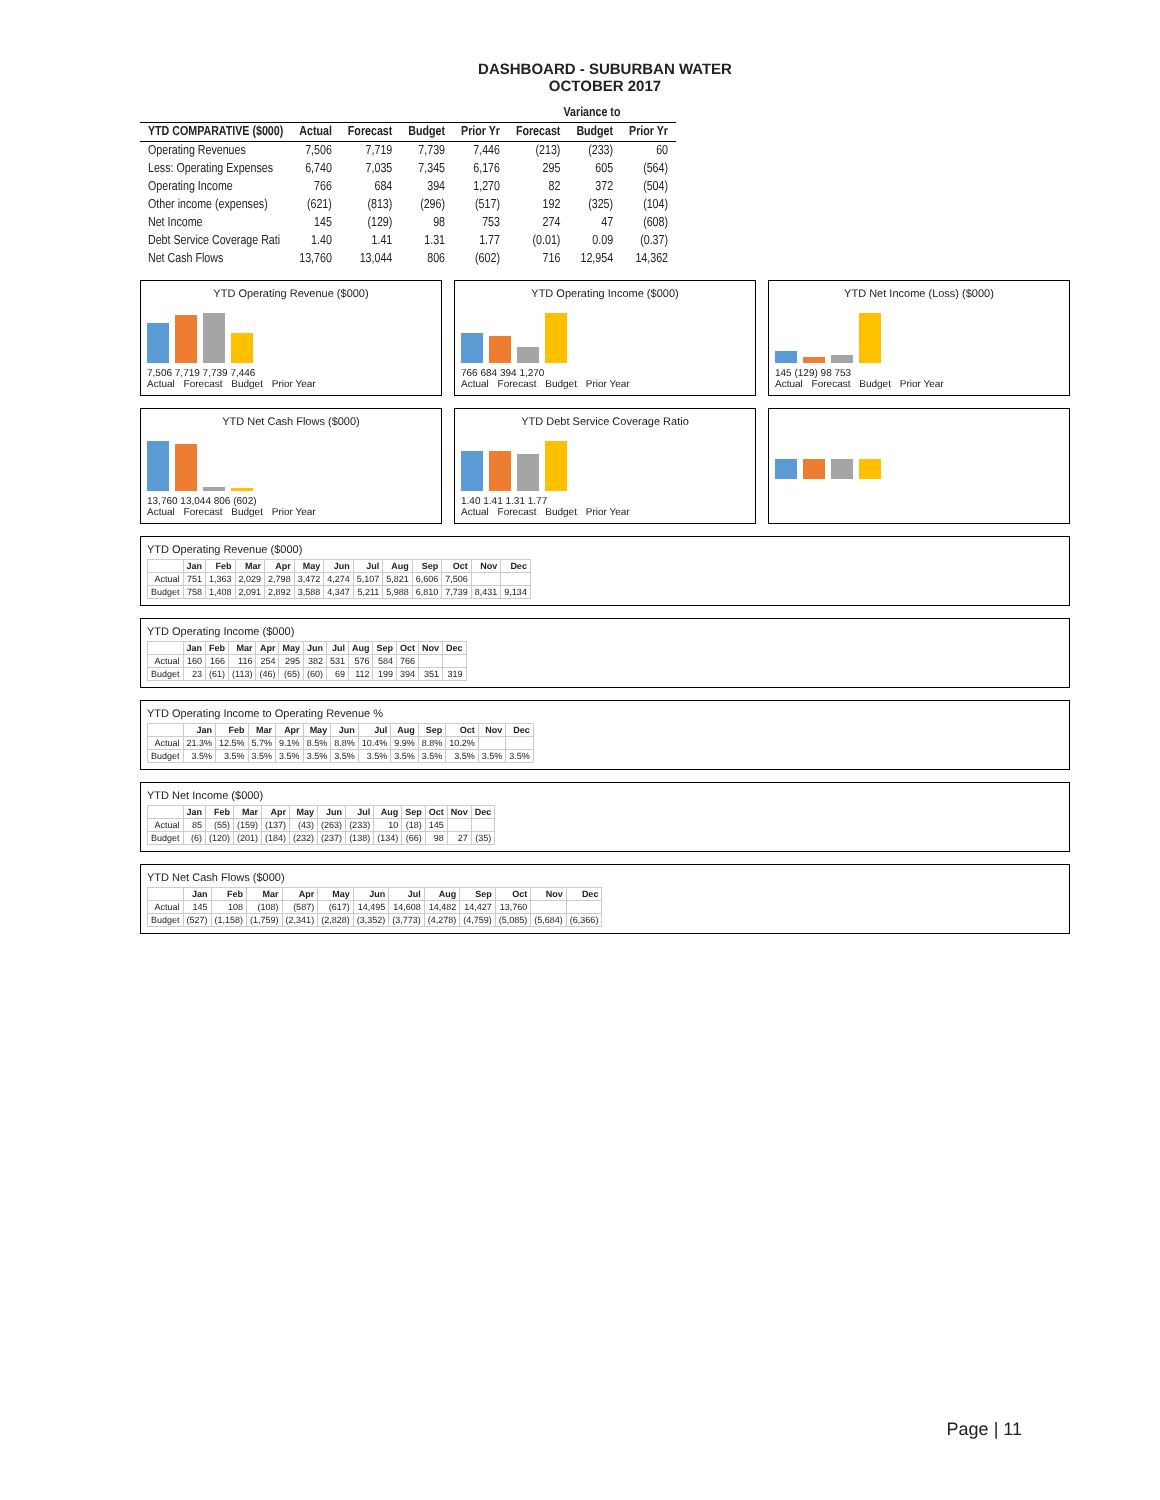DASHBOARD - SUBURBAN WATER
OCTOBER 2017
| | | | | | Variance to | | |
| --- | --- | --- | --- | --- | --- | --- | --- |
| YTD COMPARATIVE ($000) | Actual | Forecast | Budget | Prior Yr | Forecast | Budget | Prior Yr |
| Operating Revenues | 7,506 | 7,719 | 7,739 | 7,446 | (213) | (233) | 60 |
| Less: Operating Expenses | 6,740 | 7,035 | 7,345 | 6,176 | 295 | 605 | (564) |
| Operating Income | 766 | 684 | 394 | 1,270 | 82 | 372 | (504) |
| Other income (expenses) | (621) | (813) | (296) | (517) | 192 | (325) | (104) |
| Net Income | 145 | (129) | 98 | 753 | 274 | 47 | (608) |
| Debt Service Coverage Rati | 1.40 | 1.41 | 1.31 | 1.77 | (0.01) | 0.09 | (0.37) |
| Net Cash Flows | 13,760 | 13,044 | 806 | (602) | 716 | 12,954 | 14,362 |
YTD Operating Revenue ($000)
7,506 7,719 7,739 7,446
Actual Forecast Budget Prior Year
YTD Operating Income ($000)
766 684 394 1,270
Actual Forecast Budget Prior Year
YTD Net Income (Loss) ($000)
145 (129) 98 753
Actual Forecast Budget Prior Year
YTD Net Cash Flows ($000)
13,760 13,044 806 (602)
Actual Forecast Budget Prior Year
YTD Debt Service Coverage Ratio
1.40 1.41 1.31 1.77
Actual Forecast Budget Prior Year
YTD Operating Revenue ($000)
| | Jan | Feb | Mar | Apr | May | Jun | Jul | Aug | Sep | Oct | Nov | Dec |
| --- | --- | --- | --- | --- | --- | --- | --- | --- | --- | --- | --- | --- |
| Actual | 751 | 1,363 | 2,029 | 2,798 | 3,472 | 4,274 | 5,107 | 5,821 | 6,606 | 7,506 | | |
| Budget | 758 | 1,408 | 2,091 | 2,892 | 3,588 | 4,347 | 5,211 | 5,988 | 6,810 | 7,739 | 8,431 | 9,134 |
YTD Operating Income ($000)
| | Jan | Feb | Mar | Apr | May | Jun | Jul | Aug | Sep | Oct | Nov | Dec |
| --- | --- | --- | --- | --- | --- | --- | --- | --- | --- | --- | --- | --- |
| Actual | 160 | 166 | 116 | 254 | 295 | 382 | 531 | 576 | 584 | 766 | | |
| Budget | 23 | (61) | (113) | (46) | (65) | (60) | 69 | 112 | 199 | 394 | 351 | 319 |
YTD Operating Income to Operating Revenue %
| | Jan | Feb | Mar | Apr | May | Jun | Jul | Aug | Sep | Oct | Nov | Dec |
| --- | --- | --- | --- | --- | --- | --- | --- | --- | --- | --- | --- | --- |
| Actual | 21.3% | 12.5% | 5.7% | 9.1% | 8.5% | 8.8% | 10.4% | 9.9% | 8.8% | 10.2% | | |
| Budget | 3.5% | 3.5% | 3.5% | 3.5% | 3.5% | 3.5% | 3.5% | 3.5% | 3.5% | 3.5% | 3.5% | 3.5% |
YTD Net Income ($000)
| | Jan | Feb | Mar | Apr | May | Jun | Jul | Aug | Sep | Oct | Nov | Dec |
| --- | --- | --- | --- | --- | --- | --- | --- | --- | --- | --- | --- | --- |
| Actual | 85 | (55) | (159) | (137) | (43) | (263) | (233) | 10 | (18) | 145 | | |
| Budget | (6) | (120) | (201) | (184) | (232) | (237) | (138) | (134) | (66) | 98 | 27 | (35) |
YTD Net Cash Flows ($000)
| | Jan | Feb | Mar | Apr | May | Jun | Jul | Aug | Sep | Oct | Nov | Dec |
| --- | --- | --- | --- | --- | --- | --- | --- | --- | --- | --- | --- | --- |
| Actual | 145 | 108 | (108) | (587) | (617) | 14,495 | 14,608 | 14,482 | 14,427 | 13,760 | | |
| Budget | (527) | (1,158) | (1,759) | (2,341) | (2,828) | (3,352) | (3,773) | (4,278) | (4,759) | (5,085) | (5,684) | (6,366) |
Page | 11